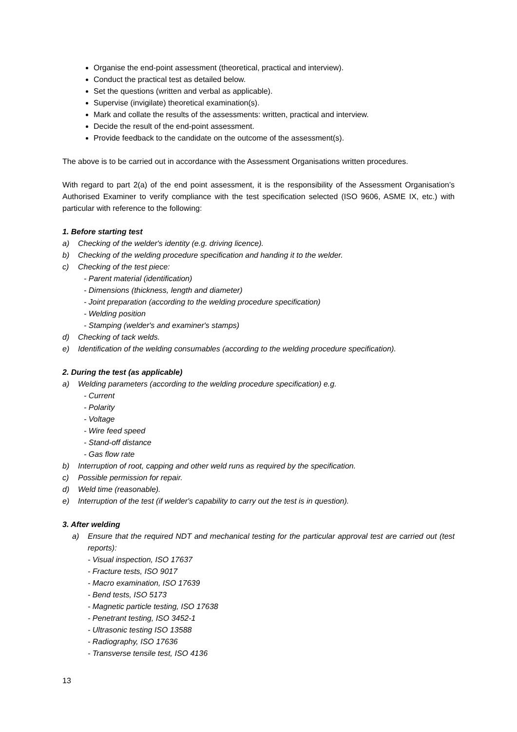Organise the end-point assessment (theoretical, practical and interview).
Conduct the practical test as detailed below.
Set the questions (written and verbal as applicable).
Supervise (invigilate) theoretical examination(s).
Mark and collate the results of the assessments: written, practical and interview.
Decide the result of the end-point assessment.
Provide feedback to the candidate on the outcome of the assessment(s).
The above is to be carried out in accordance with the Assessment Organisations written procedures.
With regard to part 2(a) of the end point assessment, it is the responsibility of the Assessment Organisation’s Authorised Examiner to verify compliance with the test specification selected (ISO 9606, ASME IX, etc.) with particular with reference to the following:
1. Before starting test
a) Checking of the welder's identity (e.g. driving licence).
b) Checking of the welding procedure specification and handing it to the welder.
c) Checking of the test piece:
- Parent material (identification)
- Dimensions (thickness, length and diameter)
- Joint preparation (according to the welding procedure specification)
- Welding position
- Stamping (welder's and examiner's stamps)
d) Checking of tack welds.
e) Identification of the welding consumables (according to the welding procedure specification).
2. During the test (as applicable)
a) Welding parameters (according to the welding procedure specification) e.g.
- Current
- Polarity
- Voltage
- Wire feed speed
- Stand-off distance
- Gas flow rate
b) Interruption of root, capping and other weld runs as required by the specification.
c) Possible permission for repair.
d) Weld time (reasonable).
e) Interruption of the test (if welder's capability to carry out the test is in question).
3. After welding
a) Ensure that the required NDT and mechanical testing for the particular approval test are carried out (test reports):
- Visual inspection, ISO 17637
- Fracture tests, ISO 9017
- Macro examination, ISO 17639
- Bend tests, ISO 5173
- Magnetic particle testing, ISO 17638
- Penetrant testing, ISO 3452-1
- Ultrasonic testing ISO 13588
- Radiography, ISO 17636
- Transverse tensile test, ISO 4136
13